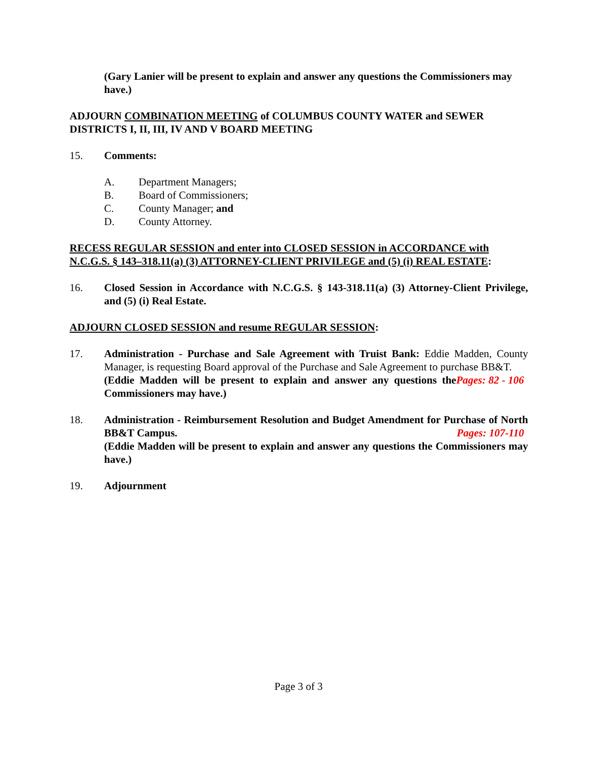(Gary Lanier will be present to explain and answer any questions the Commissioners may have.)
ADJOURN COMBINATION MEETING of COLUMBUS COUNTY WATER and SEWER DISTRICTS I, II, III, IV AND V BOARD MEETING
15. Comments:
A. Department Managers;
B. Board of Commissioners;
C. County Manager; and
D. County Attorney.
RECESS REGULAR SESSION and enter into CLOSED SESSION in ACCORDANCE with N.C.G.S. § 143–318.11(a) (3) ATTORNEY-CLIENT PRIVILEGE and (5) (i) REAL ESTATE:
16. Closed Session in Accordance with N.C.G.S. § 143-318.11(a) (3) Attorney-Client Privilege, and (5) (i) Real Estate.
ADJOURN CLOSED SESSION and resume REGULAR SESSION:
17. Administration - Purchase and Sale Agreement with Truist Bank: Eddie Madden, County Manager, is requesting Board approval of the Purchase and Sale Agreement to purchase BB&T. Pages: 82 - 106
(Eddie Madden will be present to explain and answer any questions the Commissioners may have.)
18. Administration - Reimbursement Resolution and Budget Amendment for Purchase of North BB&T Campus. Pages: 107-110
(Eddie Madden will be present to explain and answer any questions the Commissioners may have.)
19. Adjournment
Page 3 of 3